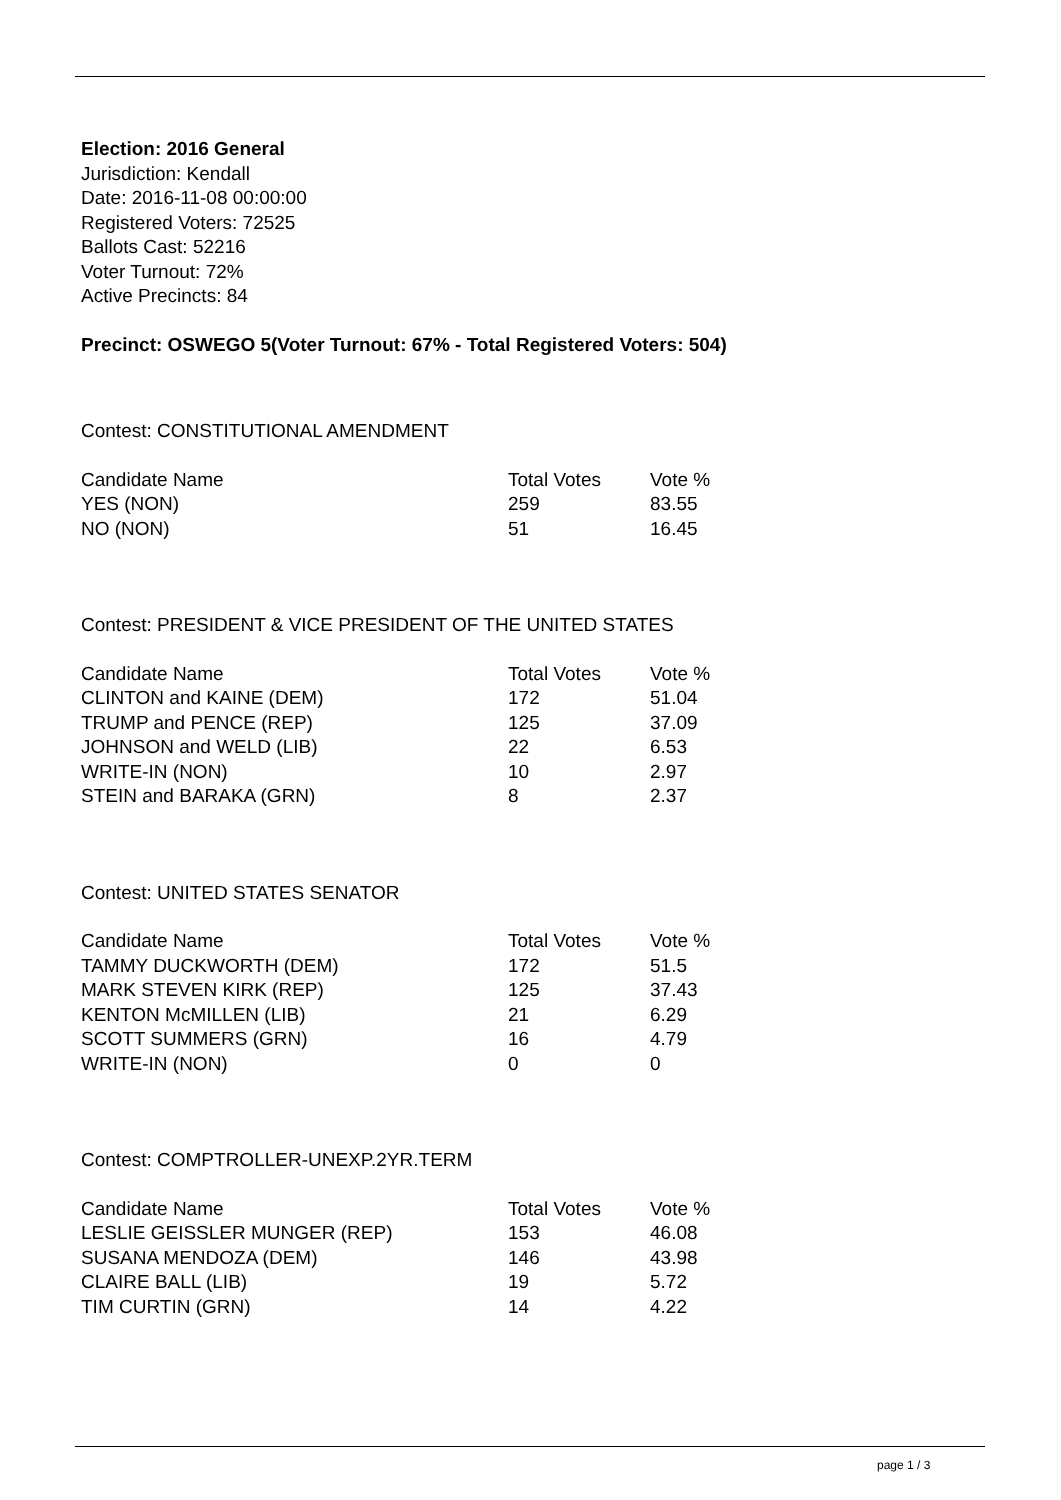Election: 2016 General
Jurisdiction: Kendall
Date: 2016-11-08 00:00:00
Registered Voters: 72525
Ballots Cast: 52216
Voter Turnout: 72%
Active Precincts: 84
Precinct: OSWEGO 5(Voter Turnout: 67% - Total Registered Voters: 504)
Contest: CONSTITUTIONAL AMENDMENT
| Candidate Name | Total Votes | Vote % |
| --- | --- | --- |
| YES (NON) | 259 | 83.55 |
| NO (NON) | 51 | 16.45 |
Contest: PRESIDENT & VICE PRESIDENT OF THE UNITED STATES
| Candidate Name | Total Votes | Vote % |
| --- | --- | --- |
| CLINTON and KAINE (DEM) | 172 | 51.04 |
| TRUMP and PENCE (REP) | 125 | 37.09 |
| JOHNSON and WELD (LIB) | 22 | 6.53 |
| WRITE-IN (NON) | 10 | 2.97 |
| STEIN and BARAKA (GRN) | 8 | 2.37 |
Contest: UNITED STATES SENATOR
| Candidate Name | Total Votes | Vote % |
| --- | --- | --- |
| TAMMY DUCKWORTH (DEM) | 172 | 51.5 |
| MARK STEVEN KIRK (REP) | 125 | 37.43 |
| KENTON McMILLEN (LIB) | 21 | 6.29 |
| SCOTT SUMMERS (GRN) | 16 | 4.79 |
| WRITE-IN (NON) | 0 | 0 |
Contest: COMPTROLLER-UNEXP.2YR.TERM
| Candidate Name | Total Votes | Vote % |
| --- | --- | --- |
| LESLIE GEISSLER MUNGER (REP) | 153 | 46.08 |
| SUSANA MENDOZA (DEM) | 146 | 43.98 |
| CLAIRE BALL (LIB) | 19 | 5.72 |
| TIM CURTIN (GRN) | 14 | 4.22 |
page 1 / 3